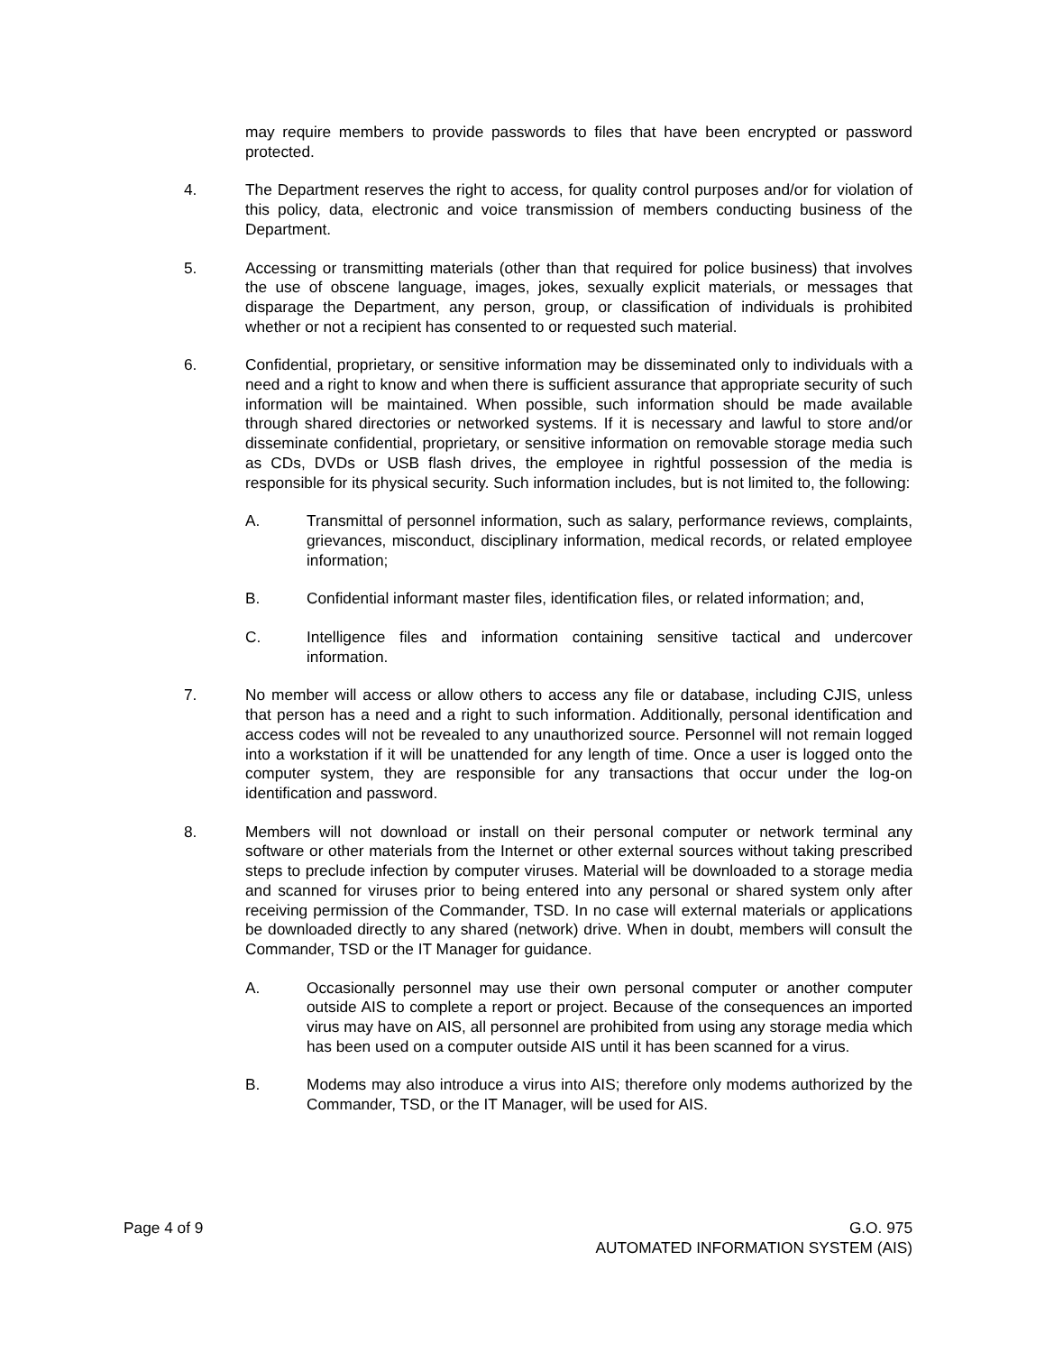may require members to provide passwords to files that have been encrypted or password protected.
4. The Department reserves the right to access, for quality control purposes and/or for violation of this policy, data, electronic and voice transmission of members conducting business of the Department.
5. Accessing or transmitting materials (other than that required for police business) that involves the use of obscene language, images, jokes, sexually explicit materials, or messages that disparage the Department, any person, group, or classification of individuals is prohibited whether or not a recipient has consented to or requested such material.
6. Confidential, proprietary, or sensitive information may be disseminated only to individuals with a need and a right to know and when there is sufficient assurance that appropriate security of such information will be maintained. When possible, such information should be made available through shared directories or networked systems. If it is necessary and lawful to store and/or disseminate confidential, proprietary, or sensitive information on removable storage media such as CDs, DVDs or USB flash drives, the employee in rightful possession of the media is responsible for its physical security. Such information includes, but is not limited to, the following:
A. Transmittal of personnel information, such as salary, performance reviews, complaints, grievances, misconduct, disciplinary information, medical records, or related employee information;
B. Confidential informant master files, identification files, or related information; and,
C. Intelligence files and information containing sensitive tactical and undercover information.
7. No member will access or allow others to access any file or database, including CJIS, unless that person has a need and a right to such information. Additionally, personal identification and access codes will not be revealed to any unauthorized source. Personnel will not remain logged into a workstation if it will be unattended for any length of time. Once a user is logged onto the computer system, they are responsible for any transactions that occur under the log-on identification and password.
8. Members will not download or install on their personal computer or network terminal any software or other materials from the Internet or other external sources without taking prescribed steps to preclude infection by computer viruses. Material will be downloaded to a storage media and scanned for viruses prior to being entered into any personal or shared system only after receiving permission of the Commander, TSD. In no case will external materials or applications be downloaded directly to any shared (network) drive. When in doubt, members will consult the Commander, TSD or the IT Manager for guidance.
A. Occasionally personnel may use their own personal computer or another computer outside AIS to complete a report or project. Because of the consequences an imported virus may have on AIS, all personnel are prohibited from using any storage media which has been used on a computer outside AIS until it has been scanned for a virus.
B. Modems may also introduce a virus into AIS; therefore only modems authorized by the Commander, TSD, or the IT Manager, will be used for AIS.
Page 4 of 9 G.O. 975
AUTOMATED INFORMATION SYSTEM (AIS)